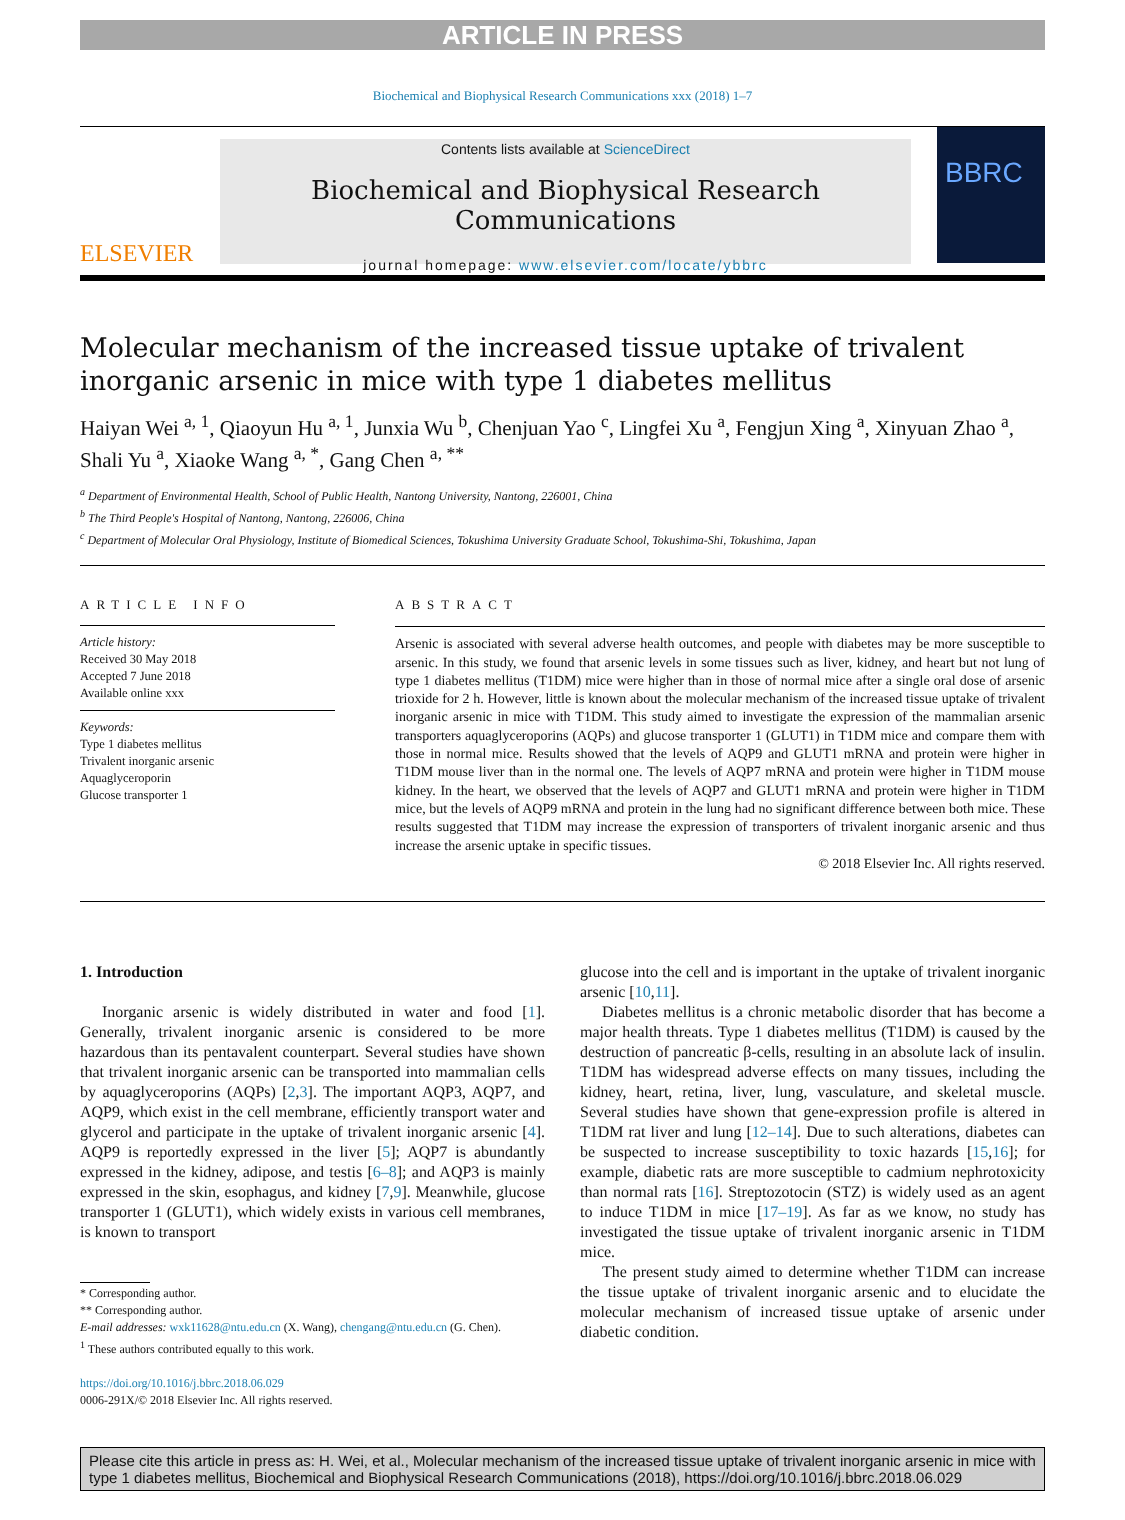ARTICLE IN PRESS
Biochemical and Biophysical Research Communications xxx (2018) 1–7
ELSEVIER
Contents lists available at ScienceDirect
Biochemical and Biophysical Research Communications
journal homepage: www.elsevier.com/locate/ybbrc
BBRC
Molecular mechanism of the increased tissue uptake of trivalent inorganic arsenic in mice with type 1 diabetes mellitus
Haiyan Wei <sup>a, 1</sup>, Qiaoyun Hu <sup>a, 1</sup>, Junxia Wu <sup>b</sup>, Chenjuan Yao <sup>c</sup>, Lingfei Xu <sup>a</sup>, Fengjun Xing <sup>a</sup>, Xinyuan Zhao <sup>a</sup>, Shali Yu <sup>a</sup>, Xiaoke Wang <sup>a, *</sup>, Gang Chen <sup>a, **</sup>
<sup>a</sup> Department of Environmental Health, School of Public Health, Nantong University, Nantong, 226001, China
<sup>b</sup> The Third People's Hospital of Nantong, Nantong, 226006, China
<sup>c</sup> Department of Molecular Oral Physiology, Institute of Biomedical Sciences, Tokushima University Graduate School, Tokushima-Shi, Tokushima, Japan
ARTICLE INFO
Article history:
Received 30 May 2018
Accepted 7 June 2018
Available online xxx
Keywords:
Type 1 diabetes mellitus
Trivalent inorganic arsenic
Aquaglyceroporin
Glucose transporter 1
ABSTRACT
Arsenic is associated with several adverse health outcomes, and people with diabetes may be more susceptible to arsenic. In this study, we found that arsenic levels in some tissues such as liver, kidney, and heart but not lung of type 1 diabetes mellitus (T1DM) mice were higher than in those of normal mice after a single oral dose of arsenic trioxide for 2 h. However, little is known about the molecular mechanism of the increased tissue uptake of trivalent inorganic arsenic in mice with T1DM. This study aimed to investigate the expression of the mammalian arsenic transporters aquaglyceroporins (AQPs) and glucose transporter 1 (GLUT1) in T1DM mice and compare them with those in normal mice. Results showed that the levels of AQP9 and GLUT1 mRNA and protein were higher in T1DM mouse liver than in the normal one. The levels of AQP7 mRNA and protein were higher in T1DM mouse kidney. In the heart, we observed that the levels of AQP7 and GLUT1 mRNA and protein were higher in T1DM mice, but the levels of AQP9 mRNA and protein in the lung had no significant difference between both mice. These results suggested that T1DM may increase the expression of transporters of trivalent inorganic arsenic and thus increase the arsenic uptake in specific tissues.
© 2018 Elsevier Inc. All rights reserved.
1. Introduction
Inorganic arsenic is widely distributed in water and food [1]. Generally, trivalent inorganic arsenic is considered to be more hazardous than its pentavalent counterpart. Several studies have shown that trivalent inorganic arsenic can be transported into mammalian cells by aquaglyceroporins (AQPs) [2,3]. The important AQP3, AQP7, and AQP9, which exist in the cell membrane, efficiently transport water and glycerol and participate in the uptake of trivalent inorganic arsenic [4]. AQP9 is reportedly expressed in the liver [5]; AQP7 is abundantly expressed in the kidney, adipose, and testis [6–8]; and AQP3 is mainly expressed in the skin, esophagus, and kidney [7,9]. Meanwhile, glucose transporter 1 (GLUT1), which widely exists in various cell membranes, is known to transport
* Corresponding author.
** Corresponding author.
E-mail addresses: wxk11628@ntu.edu.cn (X. Wang), chengang@ntu.edu.cn (G. Chen).
<sup>1</sup> These authors contributed equally to this work.
https://doi.org/10.1016/j.bbrc.2018.06.029
0006-291X/© 2018 Elsevier Inc. All rights reserved.
glucose into the cell and is important in the uptake of trivalent inorganic arsenic [10,11].
Diabetes mellitus is a chronic metabolic disorder that has become a major health threats. Type 1 diabetes mellitus (T1DM) is caused by the destruction of pancreatic β-cells, resulting in an absolute lack of insulin. T1DM has widespread adverse effects on many tissues, including the kidney, heart, retina, liver, lung, vasculature, and skeletal muscle. Several studies have shown that gene-expression profile is altered in T1DM rat liver and lung [12–14]. Due to such alterations, diabetes can be suspected to increase susceptibility to toxic hazards [15,16]; for example, diabetic rats are more susceptible to cadmium nephrotoxicity than normal rats [16]. Streptozotocin (STZ) is widely used as an agent to induce T1DM in mice [17–19]. As far as we know, no study has investigated the tissue uptake of trivalent inorganic arsenic in T1DM mice.
The present study aimed to determine whether T1DM can increase the tissue uptake of trivalent inorganic arsenic and to elucidate the molecular mechanism of increased tissue uptake of arsenic under diabetic condition.
Please cite this article in press as: H. Wei, et al., Molecular mechanism of the increased tissue uptake of trivalent inorganic arsenic in mice with type 1 diabetes mellitus, Biochemical and Biophysical Research Communications (2018), https://doi.org/10.1016/j.bbrc.2018.06.029